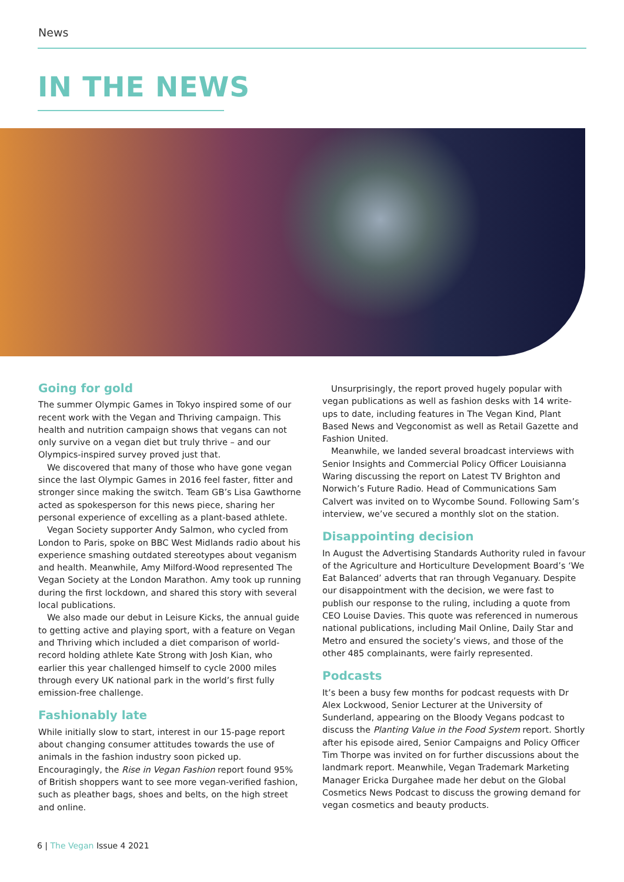News
IN THE NEWS
Going for gold
The summer Olympic Games in Tokyo inspired some of our recent work with the Vegan and Thriving campaign. This health and nutrition campaign shows that vegans can not only survive on a vegan diet but truly thrive – and our Olympics-inspired survey proved just that.
We discovered that many of those who have gone vegan since the last Olympic Games in 2016 feel faster, fitter and stronger since making the switch. Team GB’s Lisa Gawthorne acted as spokesperson for this news piece, sharing her personal experience of excelling as a plant-based athlete.
Vegan Society supporter Andy Salmon, who cycled from London to Paris, spoke on BBC West Midlands radio about his experience smashing outdated stereotypes about veganism and health. Meanwhile, Amy Milford-Wood represented The Vegan Society at the London Marathon. Amy took up running during the first lockdown, and shared this story with several local publications.
We also made our debut in Leisure Kicks, the annual guide to getting active and playing sport, with a feature on Vegan and Thriving which included a diet comparison of world-record holding athlete Kate Strong with Josh Kian, who earlier this year challenged himself to cycle 2000 miles through every UK national park in the world’s first fully emission-free challenge.
Fashionably late
While initially slow to start, interest in our 15-page report about changing consumer attitudes towards the use of animals in the fashion industry soon picked up. Encouragingly, the Rise in Vegan Fashion report found 95% of British shoppers want to see more vegan-verified fashion, such as pleather bags, shoes and belts, on the high street and online.
Unsurprisingly, the report proved hugely popular with vegan publications as well as fashion desks with 14 write-ups to date, including features in The Vegan Kind, Plant Based News and Vegconomist as well as Retail Gazette and Fashion United.
Meanwhile, we landed several broadcast interviews with Senior Insights and Commercial Policy Officer Louisianna Waring discussing the report on Latest TV Brighton and Norwich’s Future Radio. Head of Communications Sam Calvert was invited on to Wycombe Sound. Following Sam’s interview, we’ve secured a monthly slot on the station.
Disappointing decision
In August the Advertising Standards Authority ruled in favour of the Agriculture and Horticulture Development Board’s ‘We Eat Balanced’ adverts that ran through Veganuary. Despite our disappointment with the decision, we were fast to publish our response to the ruling, including a quote from CEO Louise Davies. This quote was referenced in numerous national publications, including Mail Online, Daily Star and Metro and ensured the society’s views, and those of the other 485 complainants, were fairly represented.
Podcasts
It’s been a busy few months for podcast requests with Dr Alex Lockwood, Senior Lecturer at the University of Sunderland, appearing on the Bloody Vegans podcast to discuss the Planting Value in the Food System report. Shortly after his episode aired, Senior Campaigns and Policy Officer Tim Thorpe was invited on for further discussions about the landmark report. Meanwhile, Vegan Trademark Marketing Manager Ericka Durgahee made her debut on the Global Cosmetics News Podcast to discuss the growing demand for vegan cosmetics and beauty products.
6 | The Vegan Issue 4 2021